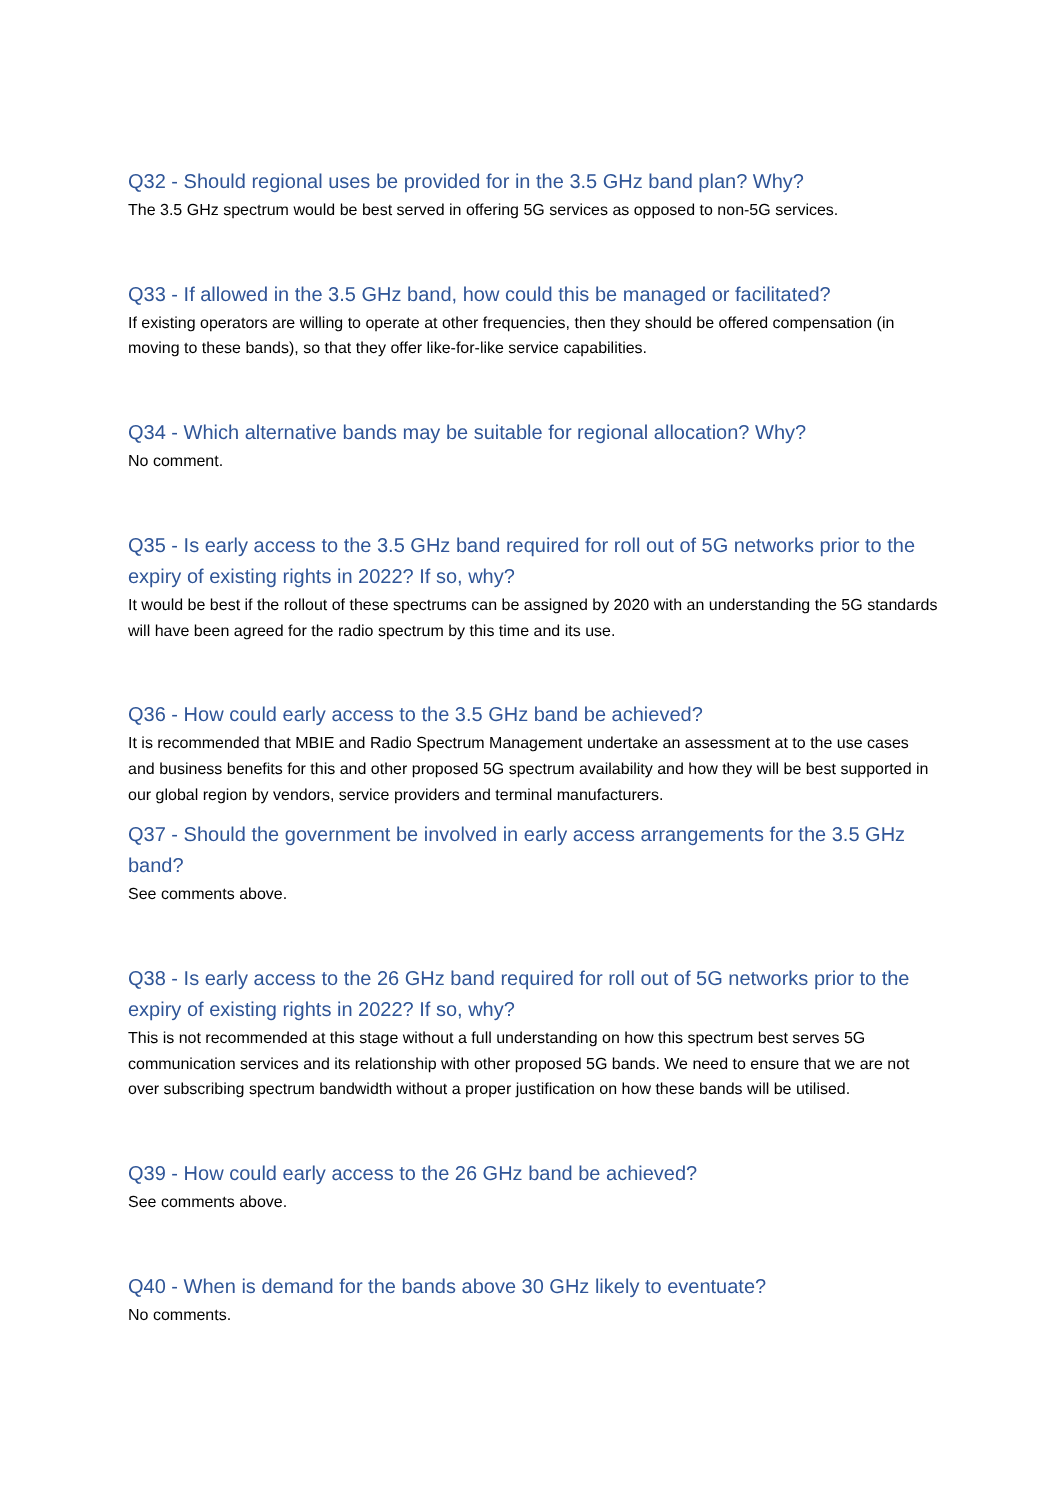Q32 - Should regional uses be provided for in the 3.5 GHz band plan? Why?
The 3.5 GHz spectrum would be best served in offering 5G services as opposed to non-5G services.
Q33 - If allowed in the 3.5 GHz band, how could this be managed or facilitated?
If existing operators are willing to operate at other frequencies, then they should be offered compensation (in moving to these bands), so that they offer like-for-like service capabilities.
Q34 - Which alternative bands may be suitable for regional allocation? Why?
No comment.
Q35 - Is early access to the 3.5 GHz band required for roll out of 5G networks prior to the expiry of existing rights in 2022? If so, why?
It would be best if the rollout of these spectrums can be assigned by 2020 with an understanding the 5G standards will have been agreed for the radio spectrum by this time and its use.
Q36 - How could early access to the 3.5 GHz band be achieved?
It is recommended that MBIE and Radio Spectrum Management undertake an assessment at to the use cases and business benefits for this and other proposed 5G spectrum availability and how they will be best supported in our global region by vendors, service providers and terminal manufacturers.
Q37 - Should the government be involved in early access arrangements for the 3.5 GHz band?
See comments above.
Q38 - Is early access to the 26 GHz band required for roll out of 5G networks prior to the expiry of existing rights in 2022? If so, why?
This is not recommended at this stage without a full understanding on how this spectrum best serves 5G communication services and its relationship with other proposed 5G bands. We need to ensure that we are not over subscribing spectrum bandwidth without a proper justification on how these bands will be utilised.
Q39 - How could early access to the 26 GHz band be achieved?
See comments above.
Q40 - When is demand for the bands above 30 GHz likely to eventuate?
No comments.